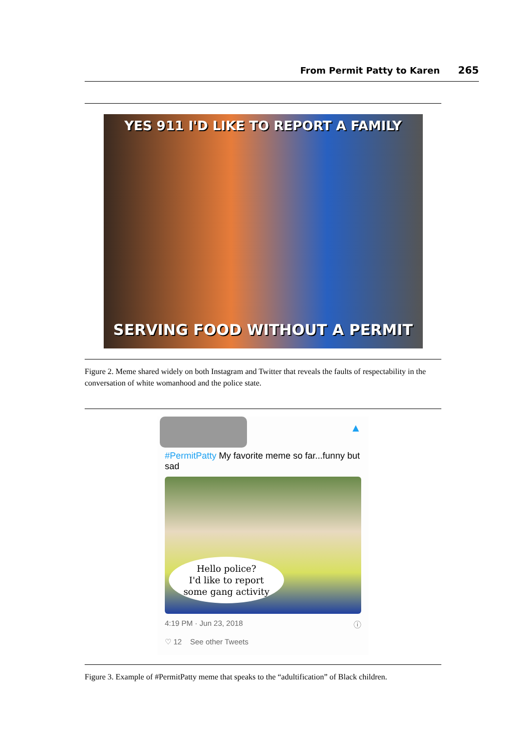From Permit Patty to Karen 265
YES 911 I'D LIKE TO REPORT A FAMILY
SERVING FOOD WITHOUT A PERMIT
Figure 2. Meme shared widely on both Instagram and Twitter that reveals the faults of respectability in the conversation of white womanhood and the police state.
▲
#PermitPatty My favorite meme so far...funny but sad
Hello police?
I'd like to report
some gang activity
4:19 PM · Jun 23, 2018 ⓘ
♡ 12 See other Tweets
Figure 3. Example of #PermitPatty meme that speaks to the “adultification” of Black children.